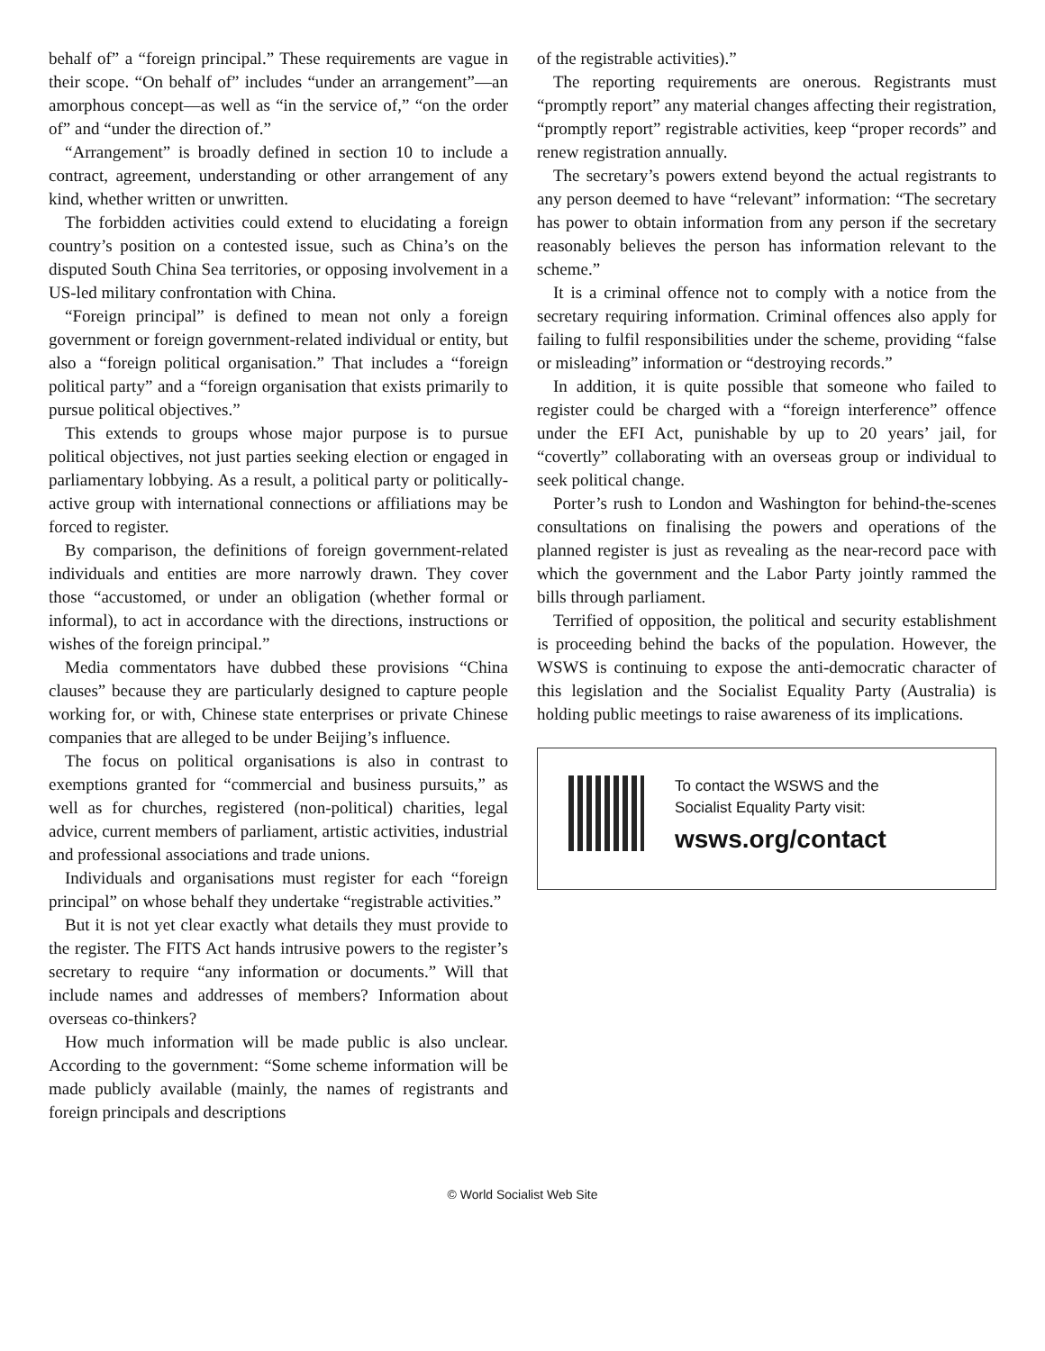behalf of” a “foreign principal.” These requirements are vague in their scope. “On behalf of” includes “under an arrangement”—an amorphous concept—as well as “in the service of,” “on the order of” and “under the direction of.”
“Arrangement” is broadly defined in section 10 to include a contract, agreement, understanding or other arrangement of any kind, whether written or unwritten.
The forbidden activities could extend to elucidating a foreign country’s position on a contested issue, such as China’s on the disputed South China Sea territories, or opposing involvement in a US-led military confrontation with China.
“Foreign principal” is defined to mean not only a foreign government or foreign government-related individual or entity, but also a “foreign political organisation.” That includes a “foreign political party” and a “foreign organisation that exists primarily to pursue political objectives.”
This extends to groups whose major purpose is to pursue political objectives, not just parties seeking election or engaged in parliamentary lobbying. As a result, a political party or politically-active group with international connections or affiliations may be forced to register.
By comparison, the definitions of foreign government-related individuals and entities are more narrowly drawn. They cover those “accustomed, or under an obligation (whether formal or informal), to act in accordance with the directions, instructions or wishes of the foreign principal.”
Media commentators have dubbed these provisions “China clauses” because they are particularly designed to capture people working for, or with, Chinese state enterprises or private Chinese companies that are alleged to be under Beijing’s influence.
The focus on political organisations is also in contrast to exemptions granted for “commercial and business pursuits,” as well as for churches, registered (non-political) charities, legal advice, current members of parliament, artistic activities, industrial and professional associations and trade unions.
Individuals and organisations must register for each “foreign principal” on whose behalf they undertake “registrable activities.”
But it is not yet clear exactly what details they must provide to the register. The FITS Act hands intrusive powers to the register’s secretary to require “any information or documents.” Will that include names and addresses of members? Information about overseas co-thinkers?
How much information will be made public is also unclear. According to the government: “Some scheme information will be made publicly available (mainly, the names of registrants and foreign principals and descriptions
of the registrable activities).”
The reporting requirements are onerous. Registrants must “promptly report” any material changes affecting their registration, “promptly report” registrable activities, keep “proper records” and renew registration annually.
The secretary’s powers extend beyond the actual registrants to any person deemed to have “relevant” information: “The secretary has power to obtain information from any person if the secretary reasonably believes the person has information relevant to the scheme.”
It is a criminal offence not to comply with a notice from the secretary requiring information. Criminal offences also apply for failing to fulfil responsibilities under the scheme, providing “false or misleading” information or “destroying records.”
In addition, it is quite possible that someone who failed to register could be charged with a “foreign interference” offence under the EFI Act, punishable by up to 20 years’ jail, for “covertly” collaborating with an overseas group or individual to seek political change.
Porter’s rush to London and Washington for behind-the-scenes consultations on finalising the powers and operations of the planned register is just as revealing as the near-record pace with which the government and the Labor Party jointly rammed the bills through parliament.
Terrified of opposition, the political and security establishment is proceeding behind the backs of the population. However, the WSWS is continuing to expose the anti-democratic character of this legislation and the Socialist Equality Party (Australia) is holding public meetings to raise awareness of its implications.
To contact the WSWS and the
Socialist Equality Party visit:
wsws.org/contact
© World Socialist Web Site